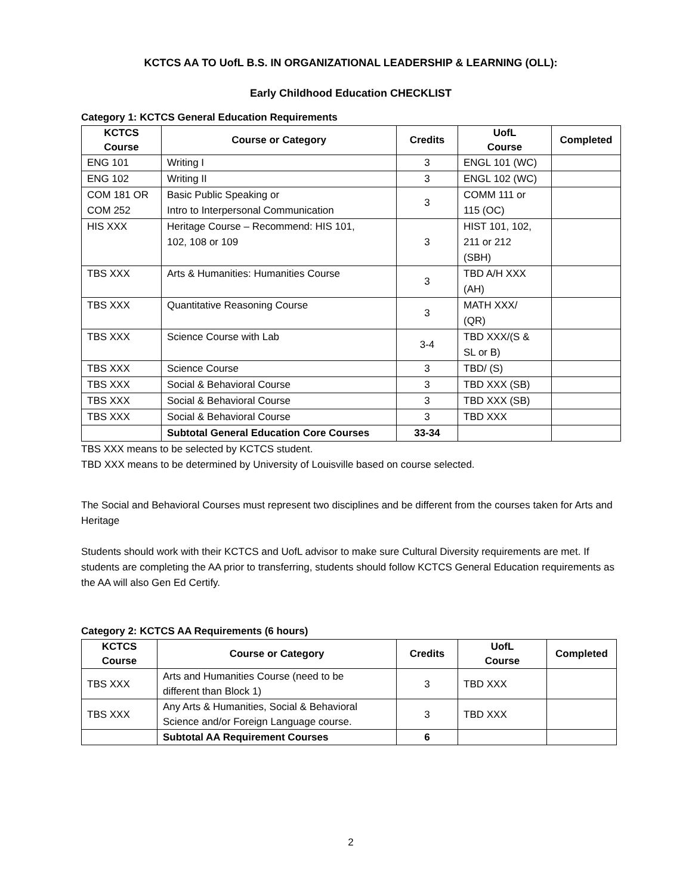KCTCS AA TO UofL B.S. IN ORGANIZATIONAL LEADERSHIP & LEARNING (OLL):
Early Childhood Education CHECKLIST
Category 1: KCTCS General Education Requirements
| KCTCS Course | Course or Category | Credits | UofL Course | Completed |
| --- | --- | --- | --- | --- |
| ENG 101 | Writing I | 3 | ENGL 101 (WC) | |
| ENG 102 | Writing II | 3 | ENGL 102 (WC) | |
| COM 181 OR COM 252 | Basic Public Speaking or Intro to Interpersonal Communication | 3 | COMM 111 or 115 (OC) | |
| HIS XXX | Heritage Course – Recommend: HIS 101, 102, 108 or 109 | 3 | HIST 101, 102, 211 or 212 (SBH) | |
| TBS XXX | Arts & Humanities: Humanities Course | 3 | TBD A/H XXX (AH) | |
| TBS XXX | Quantitative Reasoning Course | 3 | MATH XXX/ (QR) | |
| TBS XXX | Science Course with Lab | 3-4 | TBD XXX/(S & SL or B) | |
| TBS XXX | Science Course | 3 | TBD/ (S) | |
| TBS XXX | Social & Behavioral Course | 3 | TBD XXX (SB) | |
| TBS XXX | Social & Behavioral Course | 3 | TBD XXX (SB) | |
| TBS XXX | Social & Behavioral Course | 3 | TBD XXX | |
| | Subtotal General Education Core Courses | 33-34 | | |
TBS XXX means to be selected by KCTCS student.
TBD XXX means to be determined by University of Louisville based on course selected.
The Social and Behavioral Courses must represent two disciplines and be different from the courses taken for Arts and Heritage
Students should work with their KCTCS and UofL advisor to make sure Cultural Diversity requirements are met. If students are completing the AA prior to transferring, students should follow KCTCS General Education requirements as the AA will also Gen Ed Certify.
Category 2: KCTCS AA Requirements (6 hours)
| KCTCS Course | Course or Category | Credits | UofL Course | Completed |
| --- | --- | --- | --- | --- |
| TBS XXX | Arts and Humanities Course (need to be different than Block 1) | 3 | TBD XXX | |
| TBS XXX | Any Arts & Humanities, Social & Behavioral Science and/or Foreign Language course. | 3 | TBD XXX | |
| | Subtotal AA Requirement Courses | 6 | | |
2